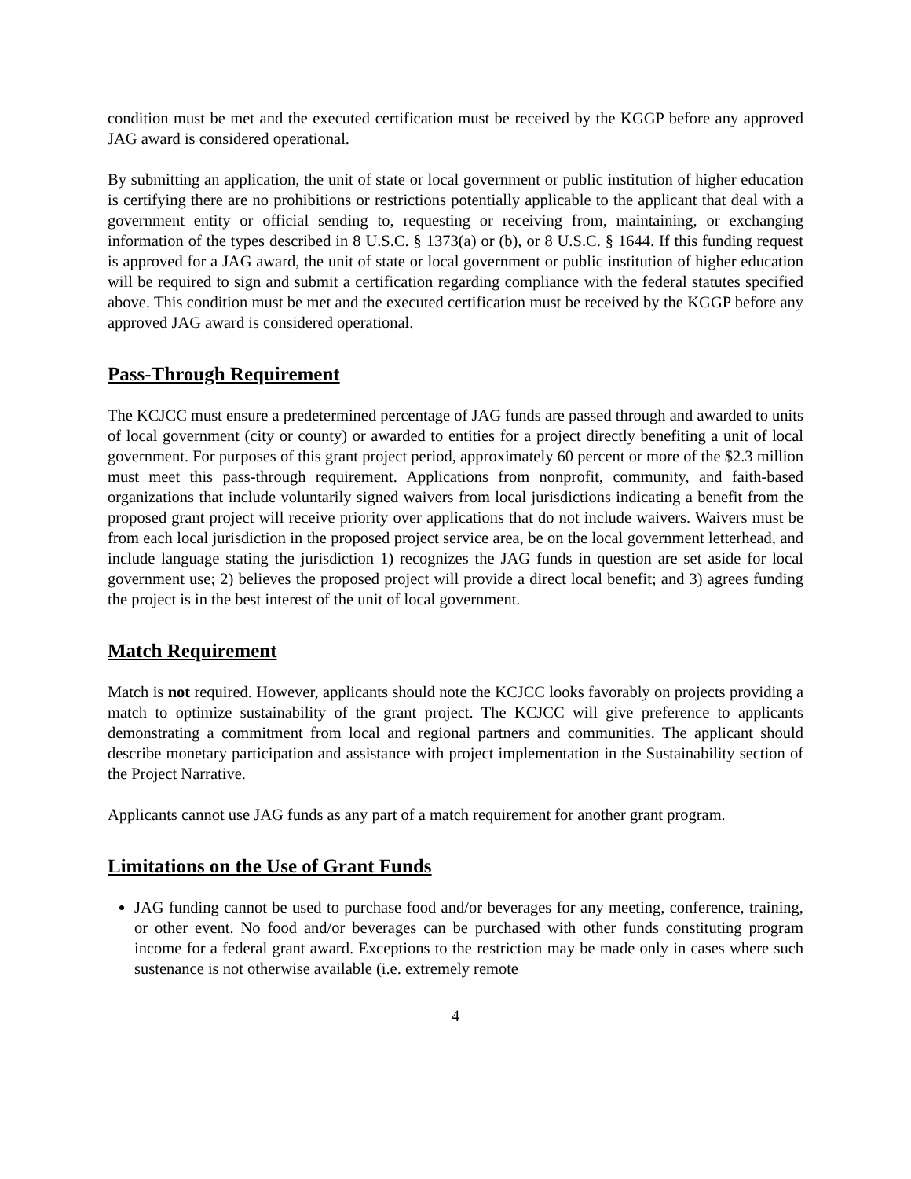condition must be met and the executed certification must be received by the KGGP before any approved JAG award is considered operational.
By submitting an application, the unit of state or local government or public institution of higher education is certifying there are no prohibitions or restrictions potentially applicable to the applicant that deal with a government entity or official sending to, requesting or receiving from, maintaining, or exchanging information of the types described in 8 U.S.C. § 1373(a) or (b), or 8 U.S.C. § 1644. If this funding request is approved for a JAG award, the unit of state or local government or public institution of higher education will be required to sign and submit a certification regarding compliance with the federal statutes specified above. This condition must be met and the executed certification must be received by the KGGP before any approved JAG award is considered operational.
Pass-Through Requirement
The KCJCC must ensure a predetermined percentage of JAG funds are passed through and awarded to units of local government (city or county) or awarded to entities for a project directly benefiting a unit of local government. For purposes of this grant project period, approximately 60 percent or more of the $2.3 million must meet this pass-through requirement. Applications from nonprofit, community, and faith-based organizations that include voluntarily signed waivers from local jurisdictions indicating a benefit from the proposed grant project will receive priority over applications that do not include waivers. Waivers must be from each local jurisdiction in the proposed project service area, be on the local government letterhead, and include language stating the jurisdiction 1) recognizes the JAG funds in question are set aside for local government use; 2) believes the proposed project will provide a direct local benefit; and 3) agrees funding the project is in the best interest of the unit of local government.
Match Requirement
Match is not required. However, applicants should note the KCJCC looks favorably on projects providing a match to optimize sustainability of the grant project. The KCJCC will give preference to applicants demonstrating a commitment from local and regional partners and communities. The applicant should describe monetary participation and assistance with project implementation in the Sustainability section of the Project Narrative.
Applicants cannot use JAG funds as any part of a match requirement for another grant program.
Limitations on the Use of Grant Funds
JAG funding cannot be used to purchase food and/or beverages for any meeting, conference, training, or other event. No food and/or beverages can be purchased with other funds constituting program income for a federal grant award. Exceptions to the restriction may be made only in cases where such sustenance is not otherwise available (i.e. extremely remote
4